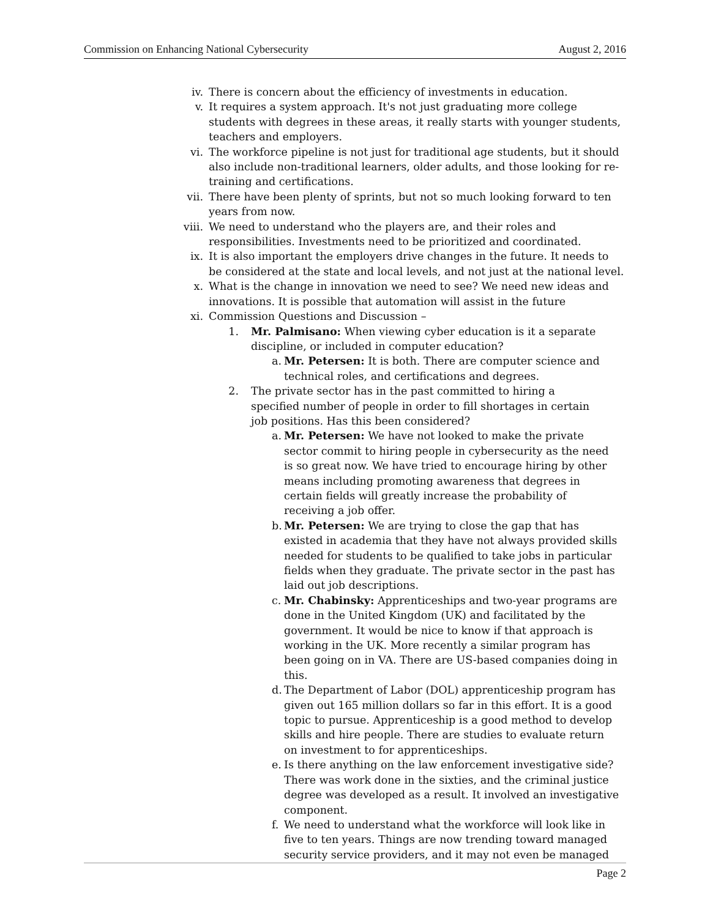Commission on Enhancing National Cybersecurity August 2, 2016
iv. There is concern about the efficiency of investments in education.
v. It requires a system approach. It's not just graduating more college students with degrees in these areas, it really starts with younger students, teachers and employers.
vi. The workforce pipeline is not just for traditional age students, but it should also include non-traditional learners, older adults, and those looking for re-training and certifications.
vii. There have been plenty of sprints, but not so much looking forward to ten years from now.
viii. We need to understand who the players are, and their roles and responsibilities. Investments need to be prioritized and coordinated.
ix. It is also important the employers drive changes in the future. It needs to be considered at the state and local levels, and not just at the national level.
x. What is the change in innovation we need to see? We need new ideas and innovations. It is possible that automation will assist in the future
xi. Commission Questions and Discussion –
1. Mr. Palmisano: When viewing cyber education is it a separate discipline, or included in computer education?
a. Mr. Petersen: It is both. There are computer science and technical roles, and certifications and degrees.
2. The private sector has in the past committed to hiring a specified number of people in order to fill shortages in certain job positions. Has this been considered?
a. Mr. Petersen: We have not looked to make the private sector commit to hiring people in cybersecurity as the need is so great now. We have tried to encourage hiring by other means including promoting awareness that degrees in certain fields will greatly increase the probability of receiving a job offer.
b. Mr. Petersen: We are trying to close the gap that has existed in academia that they have not always provided skills needed for students to be qualified to take jobs in particular fields when they graduate. The private sector in the past has laid out job descriptions.
c. Mr. Chabinsky: Apprenticeships and two-year programs are done in the United Kingdom (UK) and facilitated by the government. It would be nice to know if that approach is working in the UK. More recently a similar program has been going on in VA. There are US-based companies doing in this.
d. The Department of Labor (DOL) apprenticeship program has given out 165 million dollars so far in this effort. It is a good topic to pursue. Apprenticeship is a good method to develop skills and hire people. There are studies to evaluate return on investment to for apprenticeships.
e. Is there anything on the law enforcement investigative side? There was work done in the sixties, and the criminal justice degree was developed as a result. It involved an investigative component.
f. We need to understand what the workforce will look like in five to ten years. Things are now trending toward managed security service providers, and it may not even be managed
Page 2